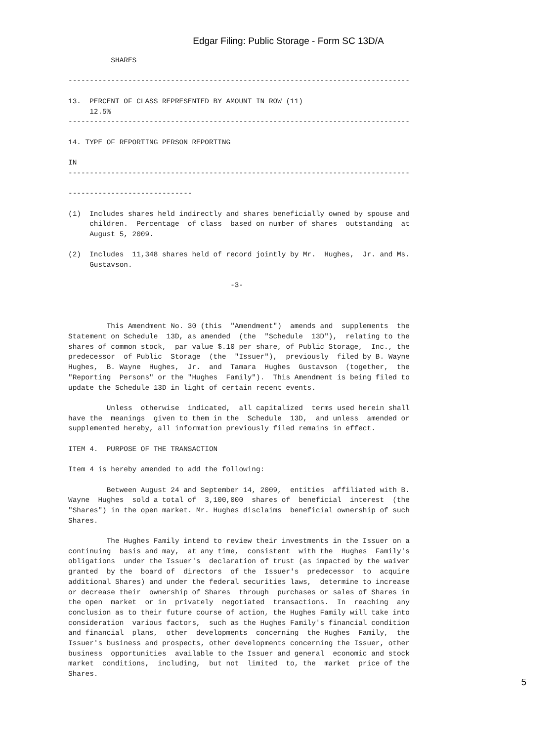Edgar Filing: Public Storage - Form SC 13D/A
          SHARES

--------------------------------------------------------------------------------

13.  PERCENT OF CLASS REPRESENTED BY AMOUNT IN ROW (11)
     12.5%
--------------------------------------------------------------------------------

14. TYPE OF REPORTING PERSON REPORTING

IN
--------------------------------------------------------------------------------

-----------------------------

(1)  Includes shares held indirectly and shares beneficially owned by spouse and
     children.  Percentage  of class  based on number of shares  outstanding  at
     August 5, 2009.

(2)  Includes  11,348 shares held of record jointly by Mr.  Hughes,  Jr. and Ms.
     Gustavson.

                                      -3-



         This Amendment No. 30 (this  "Amendment")  amends and  supplements  the
Statement on Schedule  13D, as amended  (the  "Schedule  13D"),  relating to the
shares of common stock,  par value $.10 per share, of Public Storage,  Inc., the
predecessor  of Public  Storage  (the  "Issuer"),  previously  filed by B. Wayne
Hughes,  B. Wayne  Hughes,  Jr.  and  Tamara  Hughes  Gustavson  (together,  the
"Reporting  Persons" or the "Hughes  Family").  This Amendment is being filed to
update the Schedule 13D in light of certain recent events.

         Unless  otherwise  indicated,  all capitalized  terms used herein shall
have the  meanings  given to them in the  Schedule  13D,  and unless  amended or
supplemented hereby, all information previously filed remains in effect.

ITEM 4.  PURPOSE OF THE TRANSACTION

Item 4 is hereby amended to add the following:

         Between August 24 and September 14, 2009,  entities  affiliated with B.
Wayne  Hughes  sold a total of  3,100,000  shares of  beneficial  interest  (the
"Shares") in the open market. Mr. Hughes disclaims  beneficial ownership of such
Shares.

         The Hughes Family intend to review their investments in the Issuer on a
continuing  basis and may,  at any time,  consistent  with the  Hughes  Family's
obligations  under the Issuer's  declaration of trust (as impacted by the waiver
granted  by the  board of  directors  of the  Issuer's  predecessor  to  acquire
additional Shares) and under the federal securities laws,  determine to increase
or decrease their  ownership of Shares  through  purchases or sales of Shares in
the open  market  or in  privately  negotiated  transactions.  In  reaching  any
conclusion as to their future course of action, the Hughes Family will take into
consideration  various factors,  such as the Hughes Family's financial condition
and financial  plans,  other  developments  concerning  the Hughes  Family,  the
Issuer's business and prospects, other developments concerning the Issuer, other
business  opportunities  available to the Issuer and general  economic and stock
market  conditions,  including,  but not  limited  to, the  market  price of the
Shares.
5